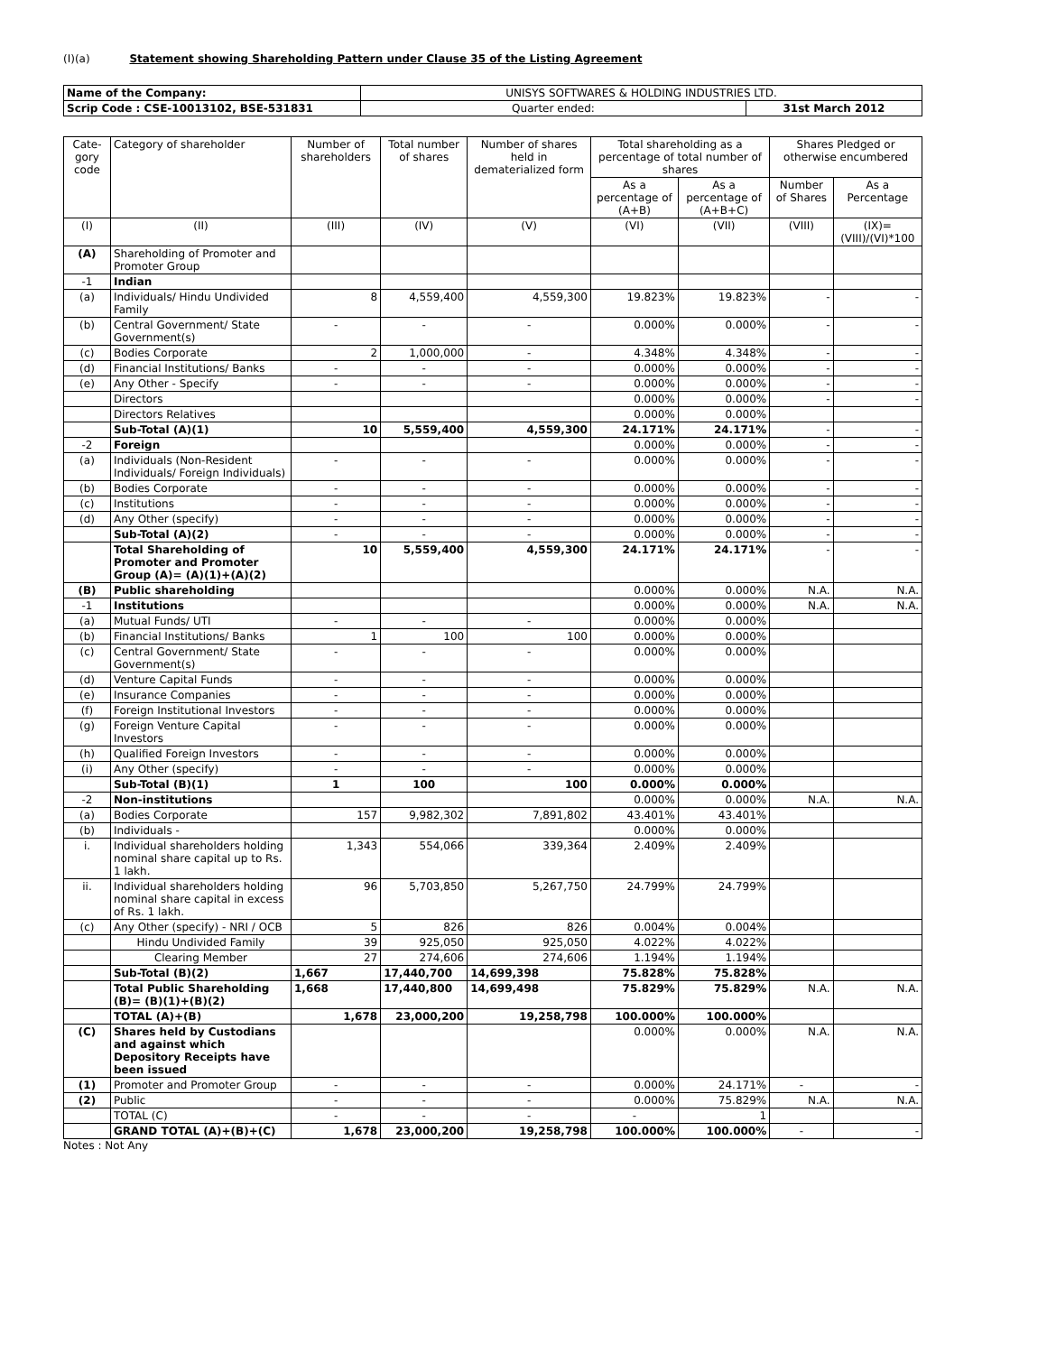(I)(a) Statement showing Shareholding Pattern under Clause 35 of the Listing Agreement
| Name of the Company: | UNISYS SOFTWARES & HOLDING INDUSTRIES LTD. | |
| Scrip Code : CSE-10013102, BSE-531831 | Quarter ended: | 31st March 2012 |
| Cate-gory code | Category of shareholder | Number of shareholders | Total number of shares | Number of shares held in dematerialized form | Total shareholding as a percentage of total number of shares | | Shares Pledged or otherwise encumbered | |
| --- | --- | --- | --- | --- | --- | --- | --- | --- |
| | | | | | As a percentage of (A+B) | As a percentage of (A+B+C) | Number of Shares | As a Percentage |
| (I) | (II) | (III) | (IV) | (V) | (VI) | (VII) | (VIII) | (IX)=(VIII)/(VI)*100 |
| (A) | Shareholding of Promoter and Promoter Group | | | | | | | |
| -1 | Indian | | | | | | | |
| (a) | Individuals/ Hindu Undivided Family | 8 | 4,559,400 | 4,559,300 | 19.823% | 19.823% | - | - |
| (b) | Central Government/ State Government(s) | - | - | - | 0.000% | 0.000% | - | - |
| (c) | Bodies Corporate | 2 | 1,000,000 | - | 4.348% | 4.348% | - | - |
| (d) | Financial Institutions/ Banks | - | - | - | 0.000% | 0.000% | - | - |
| (e) | Any Other - Specify | - | - | - | 0.000% | 0.000% | - | - |
| | Directors | | | | 0.000% | 0.000% | - | - |
| | Directors Relatives | | | | 0.000% | 0.000% | | |
| | Sub-Total (A)(1) | 10 | 5,559,400 | 4,559,300 | 24.171% | 24.171% | - | - |
| -2 | Foreign | | | | 0.000% | 0.000% | - | - |
| (a) | Individuals (Non-Resident Individuals/ Foreign Individuals) | - | - | - | 0.000% | 0.000% | - | - |
| (b) | Bodies Corporate | - | - | - | 0.000% | 0.000% | - | - |
| (c) | Institutions | - | - | - | 0.000% | 0.000% | - | - |
| (d) | Any Other (specify) | - | - | - | 0.000% | 0.000% | - | - |
| | Sub-Total (A)(2) | - | - | - | 0.000% | 0.000% | - | - |
| | Total Shareholding of Promoter and Promoter Group (A)= (A)(1)+(A)(2) | 10 | 5,559,400 | 4,559,300 | 24.171% | 24.171% | - | - |
| (B) | Public shareholding | | | | 0.000% | 0.000% | N.A. | N.A. |
| -1 | Institutions | | | | 0.000% | 0.000% | N.A. | N.A. |
| (a) | Mutual Funds/ UTI | - | - | - | 0.000% | 0.000% | | |
| (b) | Financial Institutions/ Banks | 1 | 100 | 100 | 0.000% | 0.000% | | |
| (c) | Central Government/ State Government(s) | - | - | - | 0.000% | 0.000% | | |
| (d) | Venture Capital Funds | - | - | - | 0.000% | 0.000% | | |
| (e) | Insurance Companies | - | - | - | 0.000% | 0.000% | | |
| (f) | Foreign Institutional Investors | - | - | - | 0.000% | 0.000% | | |
| (g) | Foreign Venture Capital Investors | - | - | - | 0.000% | 0.000% | | |
| (h) | Qualified Foreign Investors | - | - | - | 0.000% | 0.000% | | |
| (i) | Any Other (specify) | - | - | - | 0.000% | 0.000% | | |
| | Sub-Total (B)(1) | 1 | 100 | 100 | 0.000% | 0.000% | | |
| -2 | Non-institutions | | | | 0.000% | 0.000% | N.A. | N.A. |
| (a) | Bodies Corporate | 157 | 9,982,302 | 7,891,802 | 43.401% | 43.401% | | |
| (b) | Individuals - | | | | 0.000% | 0.000% | | |
| i. | Individual shareholders holding nominal share capital up to Rs. 1 lakh. | 1,343 | 554,066 | 339,364 | 2.409% | 2.409% | | |
| ii. | Individual shareholders holding nominal share capital in excess of Rs. 1 lakh. | 96 | 5,703,850 | 5,267,750 | 24.799% | 24.799% | | |
| (c) | Any Other (specify) - NRI / OCB | 5 | 826 | 826 | 0.004% | 0.004% | | |
| | Hindu Undivided Family | 39 | 925,050 | 925,050 | 4.022% | 4.022% | | |
| | Clearing Member | 27 | 274,606 | 274,606 | 1.194% | 1.194% | | |
| | Sub-Total (B)(2) | 1,667 | 17,440,700 | 14,699,398 | 75.828% | 75.828% | | |
| | Total Public Shareholding (B)= (B)(1)+(B)(2) | 1,668 | 17,440,800 | 14,699,498 | 75.829% | 75.829% | N.A. | N.A. |
| | TOTAL (A)+(B) | 1,678 | 23,000,200 | 19,258,798 | 100.000% | 100.000% | | |
| (C) | Shares held by Custodians and against which Depository Receipts have been issued | | | | 0.000% | 0.000% | N.A. | N.A. |
| (1) | Promoter and Promoter Group | - | - | - | 0.000% | 24.171% | - | - |
| (2) | Public | - | - | - | 0.000% | 75.829% | N.A. | N.A. |
| | TOTAL (C) | - | - | - | - | 1 | | |
| | GRAND TOTAL (A)+(B)+(C) | 1,678 | 23,000,200 | 19,258,798 | 100.000% | 100.000% | - | - |
Notes : Not Any